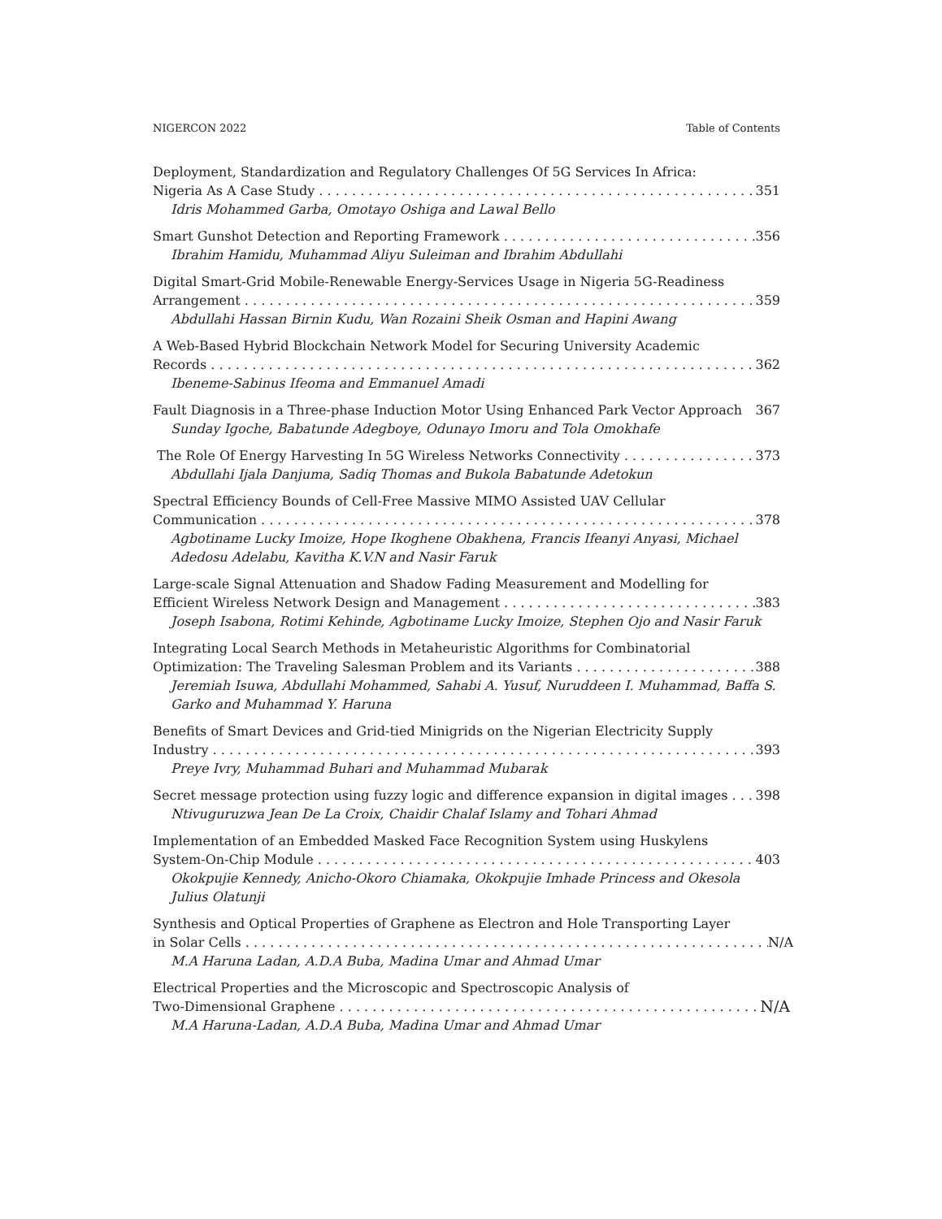NIGERCON 2022 Table of Contents
Deployment, Standardization and Regulatory Challenges Of 5G Services In Africa:
Nigeria As A Case Study 351
Idris Mohammed Garba, Omotayo Oshiga and Lawal Bello
Smart Gunshot Detection and Reporting Framework 356
Ibrahim Hamidu, Muhammad Aliyu Suleiman and Ibrahim Abdullahi
Digital Smart-Grid Mobile-Renewable Energy-Services Usage in Nigeria 5G-Readiness
Arrangement 359
Abdullahi Hassan Birnin Kudu, Wan Rozaini Sheik Osman and Hapini Awang
A Web-Based Hybrid Blockchain Network Model for Securing University Academic
Records 362
Ibeneme-Sabinus Ifeoma and Emmanuel Amadi
Fault Diagnosis in a Three-phase Induction Motor Using Enhanced Park Vector Approach 367
Sunday Igoche, Babatunde Adegboye, Odunayo Imoru and Tola Omokhafe
The Role Of Energy Harvesting In 5G Wireless Networks Connectivity 373
Abdullahi Ijala Danjuma, Sadiq Thomas and Bukola Babatunde Adetokun
Spectral Efficiency Bounds of Cell-Free Massive MIMO Assisted UAV Cellular
Communication 378
Agbotiname Lucky Imoize, Hope Ikoghene Obakhena, Francis Ifeanyi Anyasi, Michael Adedosu Adelabu, Kavitha K.V.N and Nasir Faruk
Large-scale Signal Attenuation and Shadow Fading Measurement and Modelling for
Efficient Wireless Network Design and Management 383
Joseph Isabona, Rotimi Kehinde, Agbotiname Lucky Imoize, Stephen Ojo and Nasir Faruk
Integrating Local Search Methods in Metaheuristic Algorithms for Combinatorial
Optimization: The Traveling Salesman Problem and its Variants 388
Jeremiah Isuwa, Abdullahi Mohammed, Sahabi A. Yusuf, Nuruddeen I. Muhammad, Baffa S. Garko and Muhammad Y. Haruna
Benefits of Smart Devices and Grid-tied Minigrids on the Nigerian Electricity Supply
Industry 393
Preye Ivry, Muhammad Buhari and Muhammad Mubarak
Secret message protection using fuzzy logic and difference expansion in digital images 398
Ntivuguruzwa Jean De La Croix, Chaidir Chalaf Islamy and Tohari Ahmad
Implementation of an Embedded Masked Face Recognition System using Huskylens
System-On-Chip Module 403
Okokpujie Kennedy, Anicho-Okoro Chiamaka, Okokpujie Imhade Princess and Okesola Julius Olatunji
Synthesis and Optical Properties of Graphene as Electron and Hole Transporting Layer
in Solar Cells N/A
M.A Haruna Ladan, A.D.A Buba, Madina Umar and Ahmad Umar
Electrical Properties and the Microscopic and Spectroscopic Analysis of
Two-Dimensional Graphene N/A
M.A Haruna-Ladan, A.D.A Buba, Madina Umar and Ahmad Umar